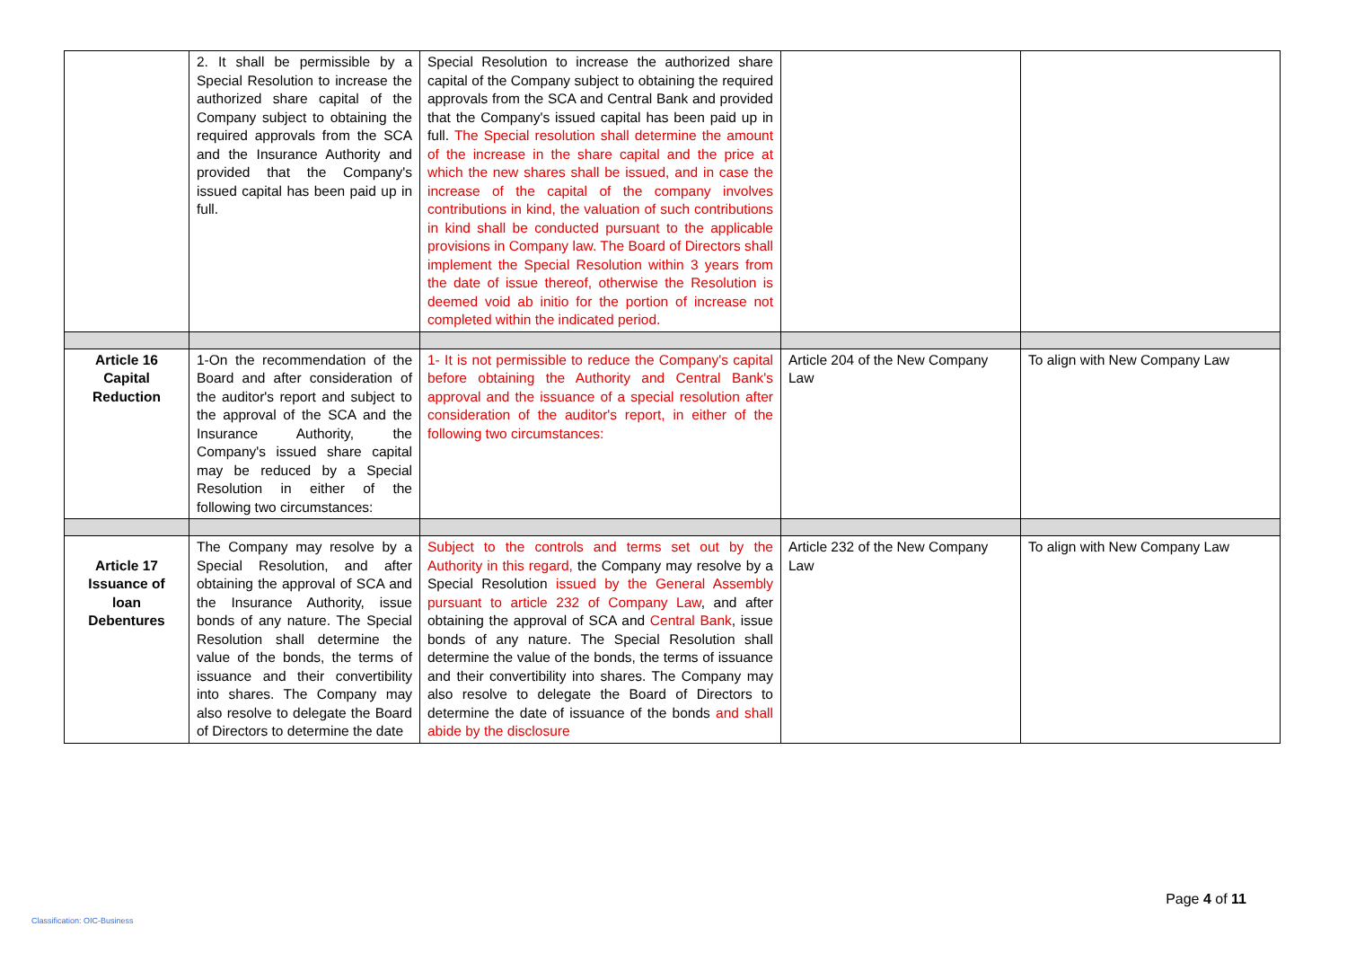| | 2. It shall be permissible by a Special Resolution to increase the authorized share capital of the Company subject to obtaining the required approvals from the SCA and the Insurance Authority and provided that the Company's issued capital has been paid up in full. | Special Resolution to increase the authorized share capital of the Company subject to obtaining the required approvals from the SCA and Central Bank and provided that the Company's issued capital has been paid up in full. The Special resolution shall determine the amount of the increase in the share capital and the price at which the new shares shall be issued, and in case the increase of the capital of the company involves contributions in kind, the valuation of such contributions in kind shall be conducted pursuant to the applicable provisions in Company law. The Board of Directors shall implement the Special Resolution within 3 years from the date of issue thereof, otherwise the Resolution is deemed void ab initio for the portion of increase not completed within the indicated period. | | |
| Article 16 Capital Reduction | 1-On the recommendation of the Board and after consideration of the auditor's report and subject to the approval of the SCA and the Insurance Authority, the Company's issued share capital may be reduced by a Special Resolution in either of the following two circumstances: | 1- It is not permissible to reduce the Company's capital before obtaining the Authority and Central Bank's approval and the issuance of a special resolution after consideration of the auditor's report, in either of the following two circumstances: | Article 204 of the New Company Law | To align with New Company Law |
| Article 17 Issuance of loan Debentures | The Company may resolve by a Special Resolution, and after obtaining the approval of SCA and the Insurance Authority, issue bonds of any nature. The Special Resolution shall determine the value of the bonds, the terms of issuance and their convertibility into shares. The Company may also resolve to delegate the Board of Directors to determine the date | Subject to the controls and terms set out by the Authority in this regard, the Company may resolve by a Special Resolution issued by the General Assembly pursuant to article 232 of Company Law , and after obtaining the approval of SCA and Central Bank , issue bonds of any nature. The Special Resolution shall determine the value of the bonds, the terms of issuance and their convertibility into shares. The Company may also resolve to delegate the Board of Directors to determine the date of issuance of the bonds and shall abide by the disclosure | Article 232 of the New Company Law | To align with New Company Law |
Page 4 of 11
Classification: OIC-Business